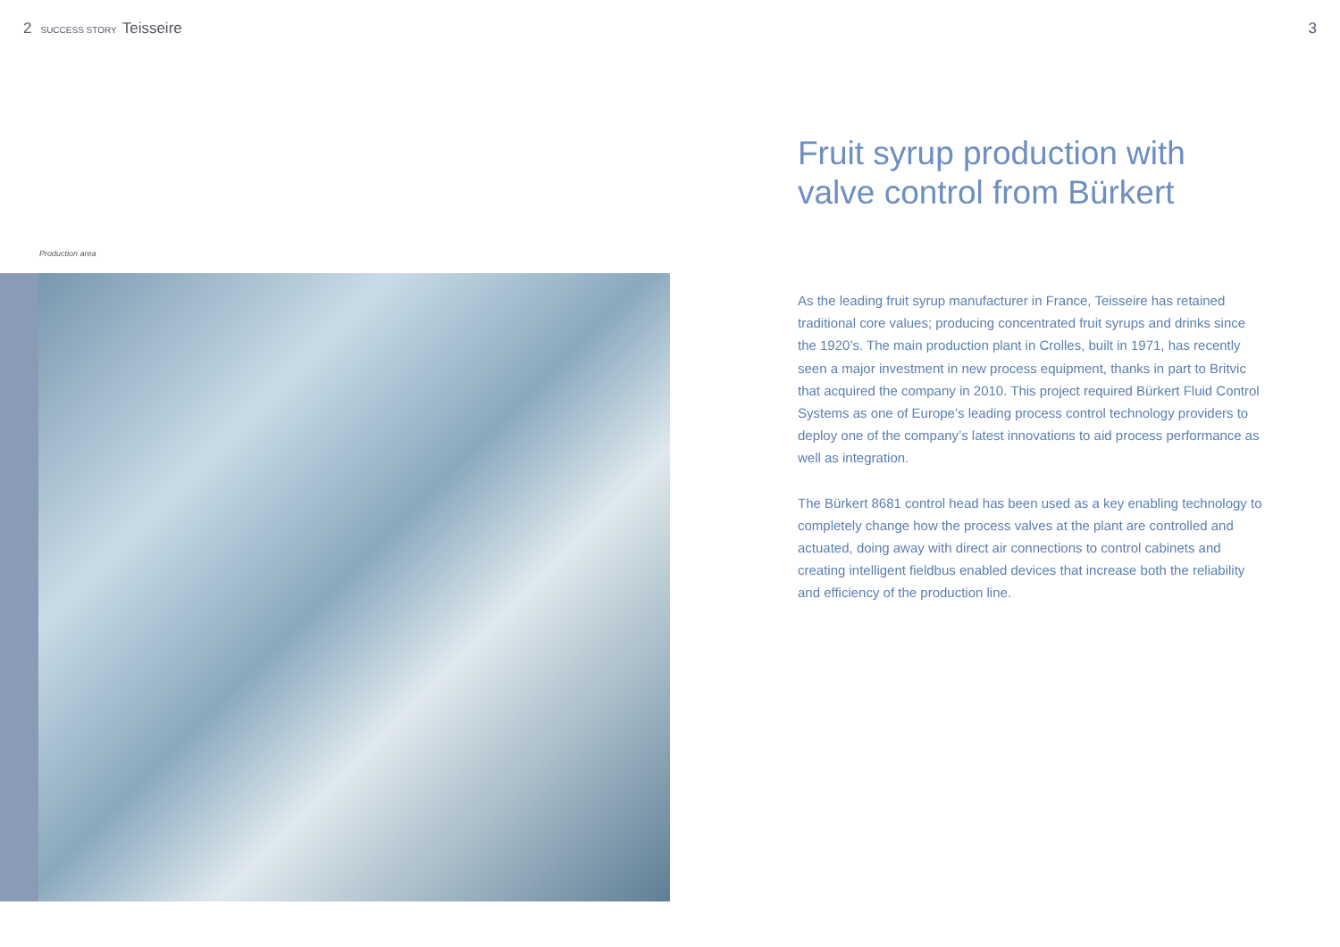2 SUCCESS STORY Teisseire 3
Production area
Fruit syrup production with valve control from Bürkert
As the leading fruit syrup manufacturer in France, Teisseire has retained traditional core values; producing concentrated fruit syrups and drinks since the 1920’s. The main production plant in Crolles, built in 1971, has recently seen a major investment in new process equipment, thanks in part to Britvic that acquired the company in 2010. This project required Bürkert Fluid Control Systems as one of Europe’s leading process control technology providers to deploy one of the company’s latest innovations to aid process performance as well as integration.
The Bürkert 8681 control head has been used as a key enabling technology to completely change how the process valves at the plant are controlled and actuated, doing away with direct air connections to control cabinets and creating intelligent fieldbus enabled devices that increase both the reliability and efficiency of the production line.